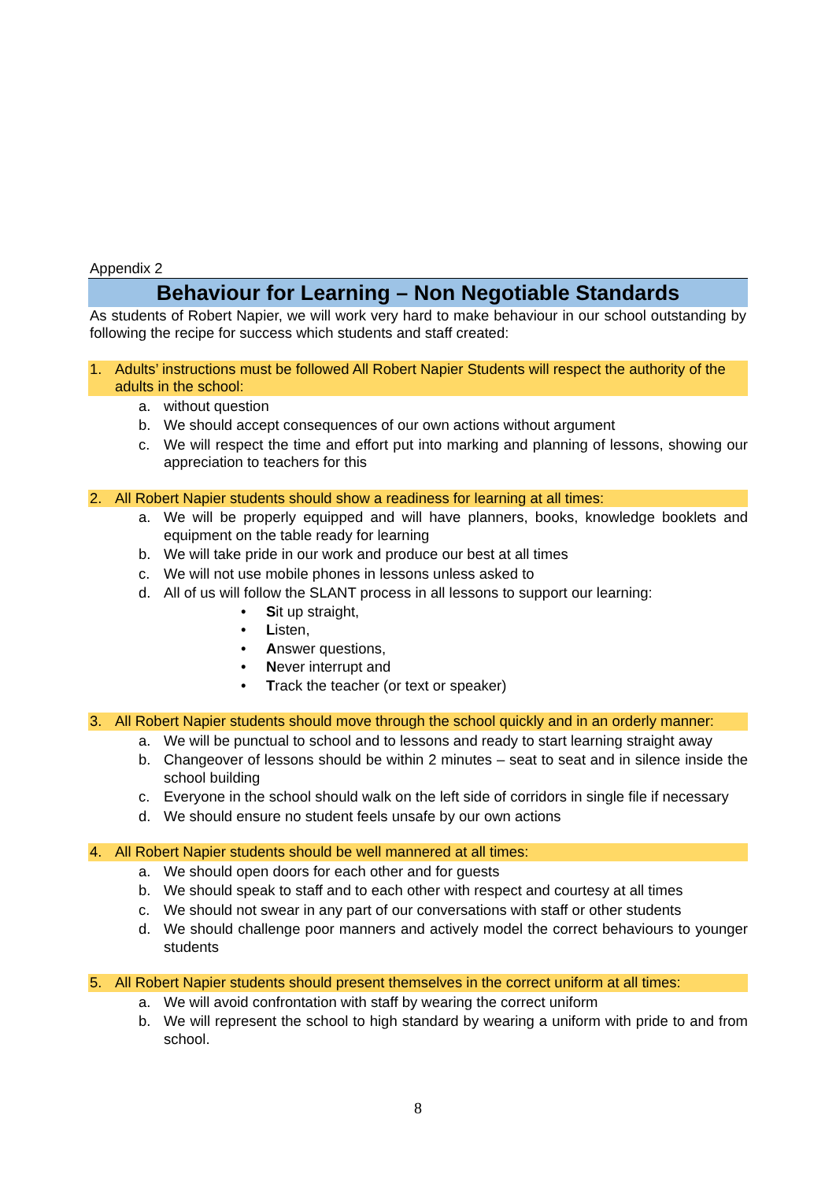Appendix 2
Behaviour for Learning – Non Negotiable Standards
As students of Robert Napier, we will work very hard to make behaviour in our school outstanding by following the recipe for success which students and staff created:
1. Adults’ instructions must be followed All Robert Napier Students will respect the authority of the adults in the school:
a. without question
b. We should accept consequences of our own actions without argument
c. We will respect the time and effort put into marking and planning of lessons, showing our appreciation to teachers for this
2. All Robert Napier students should show a readiness for learning at all times:
a. We will be properly equipped and will have planners, books, knowledge booklets and equipment on the table ready for learning
b. We will take pride in our work and produce our best at all times
c. We will not use mobile phones in lessons unless asked to
d. All of us will follow the SLANT process in all lessons to support our learning:
• Sit up straight,
• Listen,
• Answer questions,
• Never interrupt and
• Track the teacher (or text or speaker)
3. All Robert Napier students should move through the school quickly and in an orderly manner:
a. We will be punctual to school and to lessons and ready to start learning straight away
b. Changeover of lessons should be within 2 minutes – seat to seat and in silence inside the school building
c. Everyone in the school should walk on the left side of corridors in single file if necessary
d. We should ensure no student feels unsafe by our own actions
4. All Robert Napier students should be well mannered at all times:
a. We should open doors for each other and for guests
b. We should speak to staff and to each other with respect and courtesy at all times
c. We should not swear in any part of our conversations with staff or other students
d. We should challenge poor manners and actively model the correct behaviours to younger students
5. All Robert Napier students should present themselves in the correct uniform at all times:
a. We will avoid confrontation with staff by wearing the correct uniform
b. We will represent the school to high standard by wearing a uniform with pride to and from school.
8